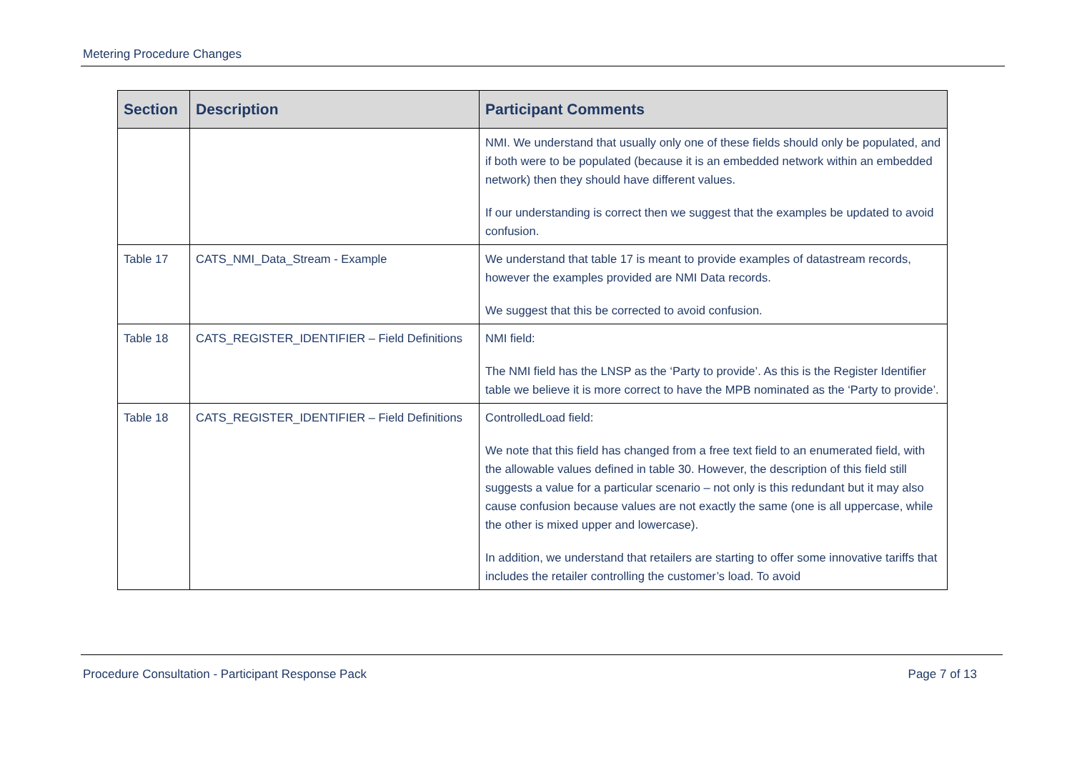Metering Procedure Changes
| Section | Description | Participant Comments |
| --- | --- | --- |
| | | NMI. We understand that usually only one of these fields should only be populated, and if both were to be populated (because it is an embedded network within an embedded network) then they should have different values. If our understanding is correct then we suggest that the examples be updated to avoid confusion. |
| Table 17 | CATS_NMI_Data_Stream - Example | We understand that table 17 is meant to provide examples of datastream records, however the examples provided are NMI Data records. We suggest that this be corrected to avoid confusion. |
| Table 18 | CATS_REGISTER_IDENTIFIER – Field Definitions | NMI field: The NMI field has the LNSP as the ‘Party to provide’. As this is the Register Identifier table we believe it is more correct to have the MPB nominated as the ‘Party to provide’. |
| Table 18 | CATS_REGISTER_IDENTIFIER – Field Definitions | ControlledLoad field: We note that this field has changed from a free text field to an enumerated field, with the allowable values defined in table 30. However, the description of this field still suggests a value for a particular scenario – not only is this redundant but it may also cause confusion because values are not exactly the same (one is all uppercase, while the other is mixed upper and lowercase). In addition, we understand that retailers are starting to offer some innovative tariffs that includes the retailer controlling the customer’s load. To avoid |
Procedure Consultation - Participant Response Pack Page 7 of 13